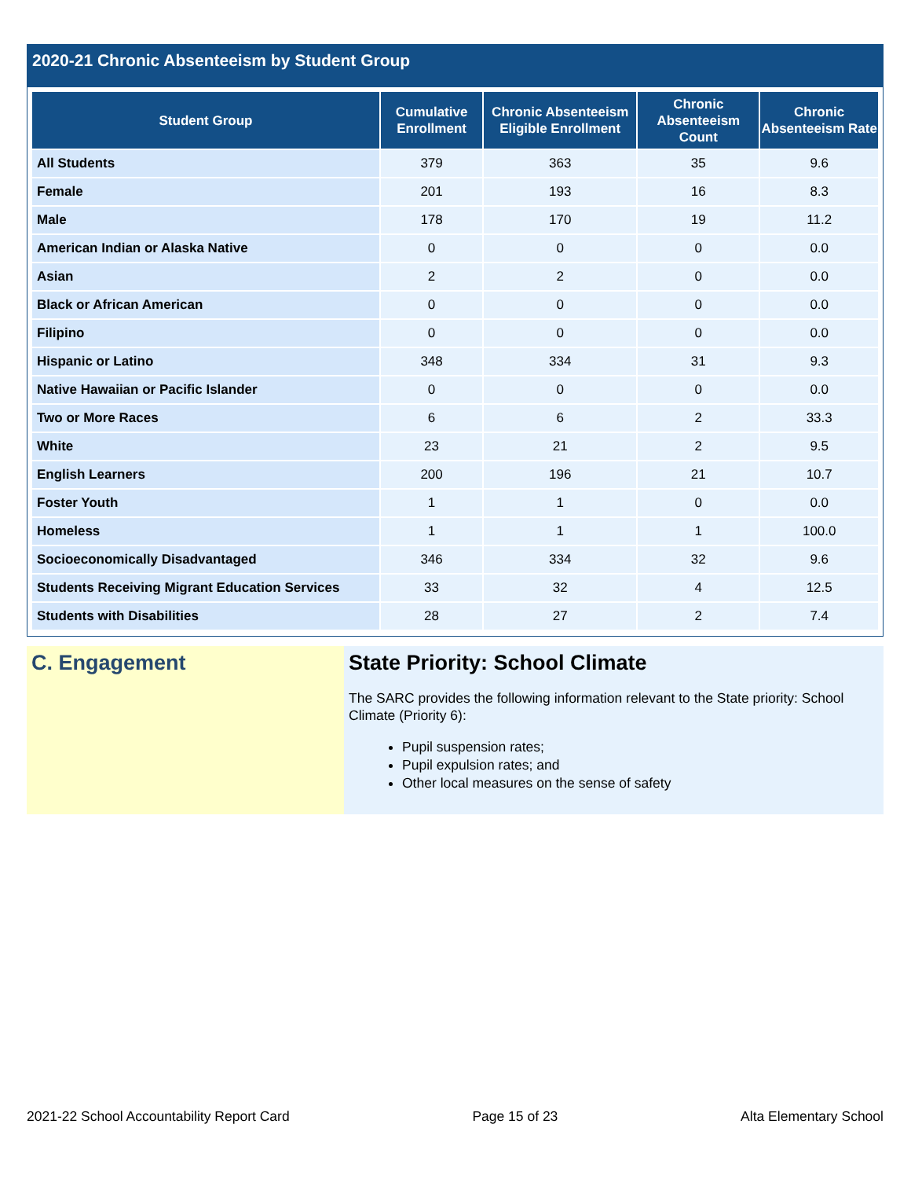2020-21 Chronic Absenteeism by Student Group
| Student Group | Cumulative Enrollment | Chronic Absenteeism Eligible Enrollment | Chronic Absenteeism Count | Chronic Absenteeism Rate |
| --- | --- | --- | --- | --- |
| All Students | 379 | 363 | 35 | 9.6 |
| Female | 201 | 193 | 16 | 8.3 |
| Male | 178 | 170 | 19 | 11.2 |
| American Indian or Alaska Native | 0 | 0 | 0 | 0.0 |
| Asian | 2 | 2 | 0 | 0.0 |
| Black or African American | 0 | 0 | 0 | 0.0 |
| Filipino | 0 | 0 | 0 | 0.0 |
| Hispanic or Latino | 348 | 334 | 31 | 9.3 |
| Native Hawaiian or Pacific Islander | 0 | 0 | 0 | 0.0 |
| Two or More Races | 6 | 6 | 2 | 33.3 |
| White | 23 | 21 | 2 | 9.5 |
| English Learners | 200 | 196 | 21 | 10.7 |
| Foster Youth | 1 | 1 | 0 | 0.0 |
| Homeless | 1 | 1 | 1 | 100.0 |
| Socioeconomically Disadvantaged | 346 | 334 | 32 | 9.6 |
| Students Receiving Migrant Education Services | 33 | 32 | 4 | 12.5 |
| Students with Disabilities | 28 | 27 | 2 | 7.4 |
C. Engagement State Priority: School Climate
The SARC provides the following information relevant to the State priority: School Climate (Priority 6):
Pupil suspension rates;
Pupil expulsion rates; and
Other local measures on the sense of safety
2021-22 School Accountability Report Card Page 15 of 23 Alta Elementary School